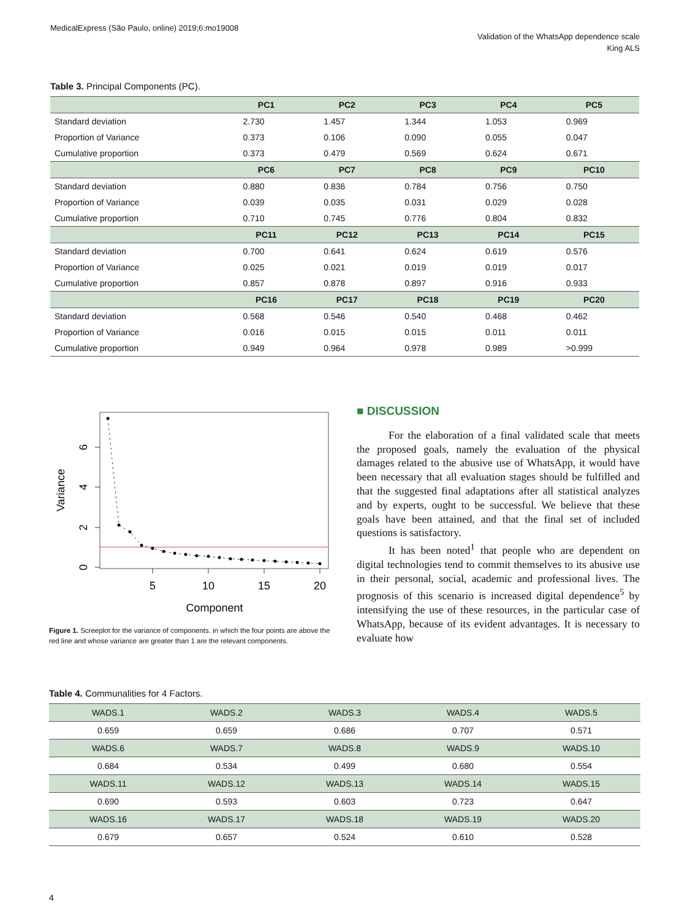MedicalExpress (São Paulo, online) 2019;6:mo19008
Validation of the WhatsApp dependence scale
King ALS
Table 3. Principal Components (PC).
| | PC1 | PC2 | PC3 | PC4 | PC5 |
| --- | --- | --- | --- | --- | --- |
| Standard deviation | 2.730 | 1.457 | 1.344 | 1.053 | 0.969 |
| Proportion of Variance | 0.373 | 0.106 | 0.090 | 0.055 | 0.047 |
| Cumulative proportion | 0.373 | 0.479 | 0.569 | 0.624 | 0.671 |
| | PC6 | PC7 | PC8 | PC9 | PC10 |
| Standard deviation | 0.880 | 0.836 | 0.784 | 0.756 | 0.750 |
| Proportion of Variance | 0.039 | 0.035 | 0.031 | 0.029 | 0.028 |
| Cumulative proportion | 0.710 | 0.745 | 0.776 | 0.804 | 0.832 |
| | PC11 | PC12 | PC13 | PC14 | PC15 |
| Standard deviation | 0.700 | 0.641 | 0.624 | 0.619 | 0.576 |
| Proportion of Variance | 0.025 | 0.021 | 0.019 | 0.019 | 0.017 |
| Cumulative proportion | 0.857 | 0.878 | 0.897 | 0.916 | 0.933 |
| | PC16 | PC17 | PC18 | PC19 | PC20 |
| Standard deviation | 0.568 | 0.546 | 0.540 | 0.468 | 0.462 |
| Proportion of Variance | 0.016 | 0.015 | 0.015 | 0.011 | 0.011 |
| Cumulative proportion | 0.949 | 0.964 | 0.978 | 0.989 | >0.999 |
5
10
15
20
Component
0
2
4
6
Variance
Figure 1. Screeplot for the variance of components. in which the four points are above the red line and whose variance are greater than 1 are the relevant components.
■ DISCUSSION
For the elaboration of a final validated scale that meets the proposed goals, namely the evaluation of the physical damages related to the abusive use of WhatsApp, it would have been necessary that all evaluation stages should be fulfilled and that the suggested final adaptations after all statistical analyzes and by experts, ought to be successful. We believe that these goals have been attained, and that the final set of included questions is satisfactory.
It has been noted<sup>1</sup> that people who are dependent on digital technologies tend to commit themselves to its abusive use in their personal, social, academic and professional lives. The prognosis of this scenario is increased digital dependence<sup>5</sup> by intensifying the use of these resources, in the particular case of WhatsApp, because of its evident advantages. It is necessary to evaluate how
Table 4. Communalities for 4 Factors.
| WADS.1 | WADS.2 | WADS.3 | WADS.4 | WADS.5 |
| 0.659 | 0.659 | 0.686 | 0.707 | 0.571 |
| WADS.6 | WADS.7 | WADS.8 | WADS.9 | WADS.10 |
| 0.684 | 0.534 | 0.499 | 0.680 | 0.554 |
| WADS.11 | WADS.12 | WADS.13 | WADS.14 | WADS.15 |
| 0.690 | 0.593 | 0.603 | 0.723 | 0.647 |
| WADS.16 | WADS.17 | WADS.18 | WADS.19 | WADS.20 |
| 0.679 | 0.657 | 0.524 | 0.610 | 0.528 |
4